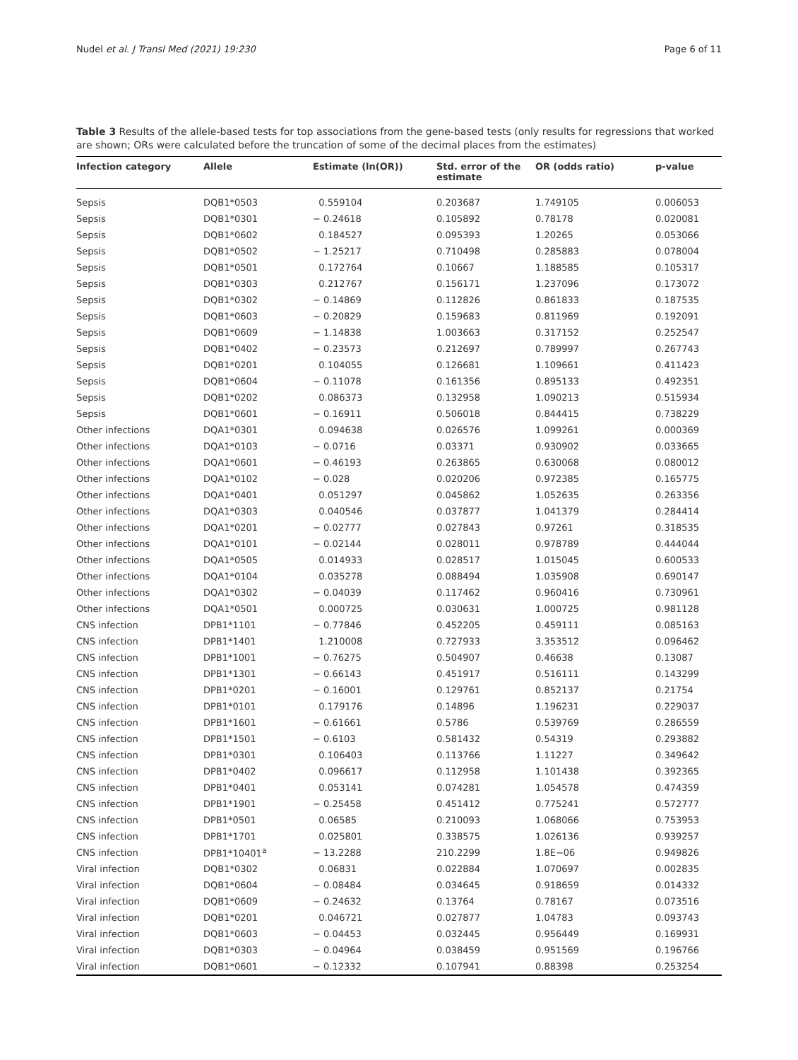Nudel et al. J Transl Med (2021) 19:230 Page 6 of 11
Table 3 Results of the allele-based tests for top associations from the gene-based tests (only results for regressions that worked are shown; ORs were calculated before the truncation of some of the decimal places from the estimates)
| Infection category | Allele | Estimate (ln(OR)) | Std. error of the estimate | OR (odds ratio) | p-value |
| --- | --- | --- | --- | --- | --- |
| Sepsis | DQB1*0503 | 0.559104 | 0.203687 | 1.749105 | 0.006053 |
| Sepsis | DQB1*0301 | − 0.24618 | 0.105892 | 0.78178 | 0.020081 |
| Sepsis | DQB1*0602 | 0.184527 | 0.095393 | 1.20265 | 0.053066 |
| Sepsis | DQB1*0502 | − 1.25217 | 0.710498 | 0.285883 | 0.078004 |
| Sepsis | DQB1*0501 | 0.172764 | 0.10667 | 1.188585 | 0.105317 |
| Sepsis | DQB1*0303 | 0.212767 | 0.156171 | 1.237096 | 0.173072 |
| Sepsis | DQB1*0302 | − 0.14869 | 0.112826 | 0.861833 | 0.187535 |
| Sepsis | DQB1*0603 | − 0.20829 | 0.159683 | 0.811969 | 0.192091 |
| Sepsis | DQB1*0609 | − 1.14838 | 1.003663 | 0.317152 | 0.252547 |
| Sepsis | DQB1*0402 | − 0.23573 | 0.212697 | 0.789997 | 0.267743 |
| Sepsis | DQB1*0201 | 0.104055 | 0.126681 | 1.109661 | 0.411423 |
| Sepsis | DQB1*0604 | − 0.11078 | 0.161356 | 0.895133 | 0.492351 |
| Sepsis | DQB1*0202 | 0.086373 | 0.132958 | 1.090213 | 0.515934 |
| Sepsis | DQB1*0601 | − 0.16911 | 0.506018 | 0.844415 | 0.738229 |
| Other infections | DQA1*0301 | 0.094638 | 0.026576 | 1.099261 | 0.000369 |
| Other infections | DQA1*0103 | − 0.0716 | 0.03371 | 0.930902 | 0.033665 |
| Other infections | DQA1*0601 | − 0.46193 | 0.263865 | 0.630068 | 0.080012 |
| Other infections | DQA1*0102 | − 0.028 | 0.020206 | 0.972385 | 0.165775 |
| Other infections | DQA1*0401 | 0.051297 | 0.045862 | 1.052635 | 0.263356 |
| Other infections | DQA1*0303 | 0.040546 | 0.037877 | 1.041379 | 0.284414 |
| Other infections | DQA1*0201 | − 0.02777 | 0.027843 | 0.97261 | 0.318535 |
| Other infections | DQA1*0101 | − 0.02144 | 0.028011 | 0.978789 | 0.444044 |
| Other infections | DQA1*0505 | 0.014933 | 0.028517 | 1.015045 | 0.600533 |
| Other infections | DQA1*0104 | 0.035278 | 0.088494 | 1.035908 | 0.690147 |
| Other infections | DQA1*0302 | − 0.04039 | 0.117462 | 0.960416 | 0.730961 |
| Other infections | DQA1*0501 | 0.000725 | 0.030631 | 1.000725 | 0.981128 |
| CNS infection | DPB1*1101 | − 0.77846 | 0.452205 | 0.459111 | 0.085163 |
| CNS infection | DPB1*1401 | 1.210008 | 0.727933 | 3.353512 | 0.096462 |
| CNS infection | DPB1*1001 | − 0.76275 | 0.504907 | 0.46638 | 0.13087 |
| CNS infection | DPB1*1301 | − 0.66143 | 0.451917 | 0.516111 | 0.143299 |
| CNS infection | DPB1*0201 | − 0.16001 | 0.129761 | 0.852137 | 0.21754 |
| CNS infection | DPB1*0101 | 0.179176 | 0.14896 | 1.196231 | 0.229037 |
| CNS infection | DPB1*1601 | − 0.61661 | 0.5786 | 0.539769 | 0.286559 |
| CNS infection | DPB1*1501 | − 0.6103 | 0.581432 | 0.54319 | 0.293882 |
| CNS infection | DPB1*0301 | 0.106403 | 0.113766 | 1.11227 | 0.349642 |
| CNS infection | DPB1*0402 | 0.096617 | 0.112958 | 1.101438 | 0.392365 |
| CNS infection | DPB1*0401 | 0.053141 | 0.074281 | 1.054578 | 0.474359 |
| CNS infection | DPB1*1901 | − 0.25458 | 0.451412 | 0.775241 | 0.572777 |
| CNS infection | DPB1*0501 | 0.06585 | 0.210093 | 1.068066 | 0.753953 |
| CNS infection | DPB1*1701 | 0.025801 | 0.338575 | 1.026136 | 0.939257 |
| CNS infection | DPB1*10401<sup>a</sup> | − 13.2288 | 210.2299 | 1.8E−06 | 0.949826 |
| Viral infection | DQB1*0302 | 0.06831 | 0.022884 | 1.070697 | 0.002835 |
| Viral infection | DQB1*0604 | − 0.08484 | 0.034645 | 0.918659 | 0.014332 |
| Viral infection | DQB1*0609 | − 0.24632 | 0.13764 | 0.78167 | 0.073516 |
| Viral infection | DQB1*0201 | 0.046721 | 0.027877 | 1.04783 | 0.093743 |
| Viral infection | DQB1*0603 | − 0.04453 | 0.032445 | 0.956449 | 0.169931 |
| Viral infection | DQB1*0303 | − 0.04964 | 0.038459 | 0.951569 | 0.196766 |
| Viral infection | DQB1*0601 | − 0.12332 | 0.107941 | 0.88398 | 0.253254 |